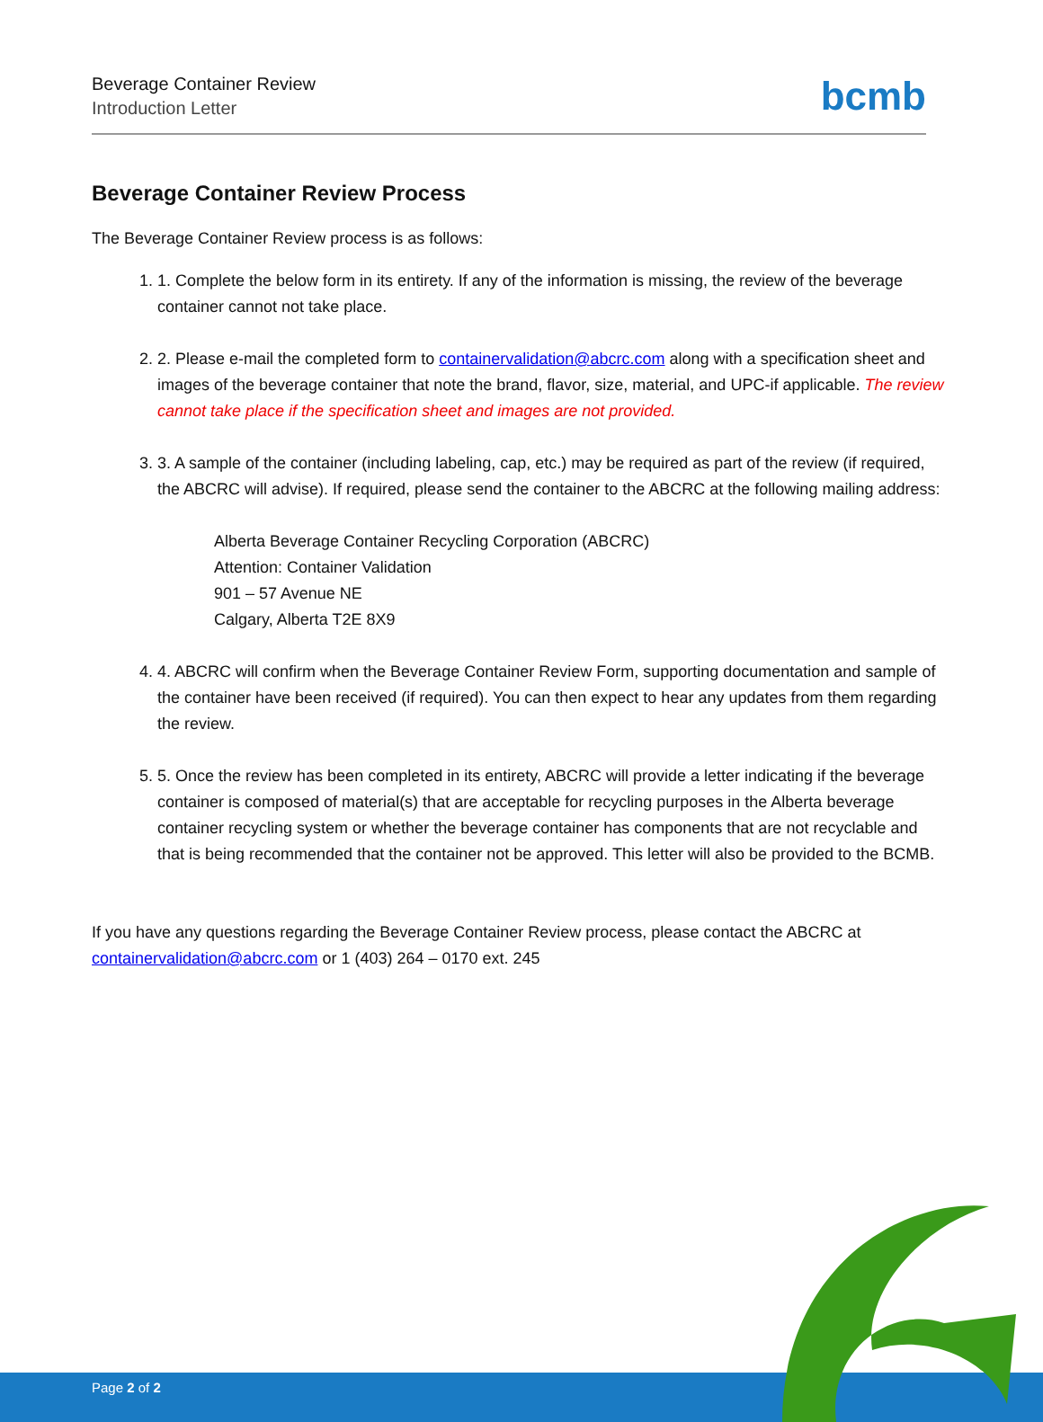Beverage Container Review
Introduction Letter
bcmb
Beverage Container Review Process
The Beverage Container Review process is as follows:
1. 1. Complete the below form in its entirety. If any of the information is missing, the review of the beverage container cannot not take place.
2. 2. Please e-mail the completed form to containervalidation@abcrc.com along with a specification sheet and images of the beverage container that note the brand, flavor, size, material, and UPC-if applicable. The review cannot take place if the specification sheet and images are not provided.
3. 3. A sample of the container (including labeling, cap, etc.) may be required as part of the review (if required, the ABCRC will advise). If required, please send the container to the ABCRC at the following mailing address:
Alberta Beverage Container Recycling Corporation (ABCRC)
Attention: Container Validation
901 – 57 Avenue NE
Calgary, Alberta T2E 8X9
4. 4. ABCRC will confirm when the Beverage Container Review Form, supporting documentation and sample of the container have been received (if required). You can then expect to hear any updates from them regarding the review.
5. 5. Once the review has been completed in its entirety, ABCRC will provide a letter indicating if the beverage container is composed of material(s) that are acceptable for recycling purposes in the Alberta beverage container recycling system or whether the beverage container has components that are not recyclable and that is being recommended that the container not be approved. This letter will also be provided to the BCMB.
If you have any questions regarding the Beverage Container Review process, please contact the ABCRC at containervalidation@abcrc.com or 1 (403) 264 – 0170 ext. 245
Page 2 of 2